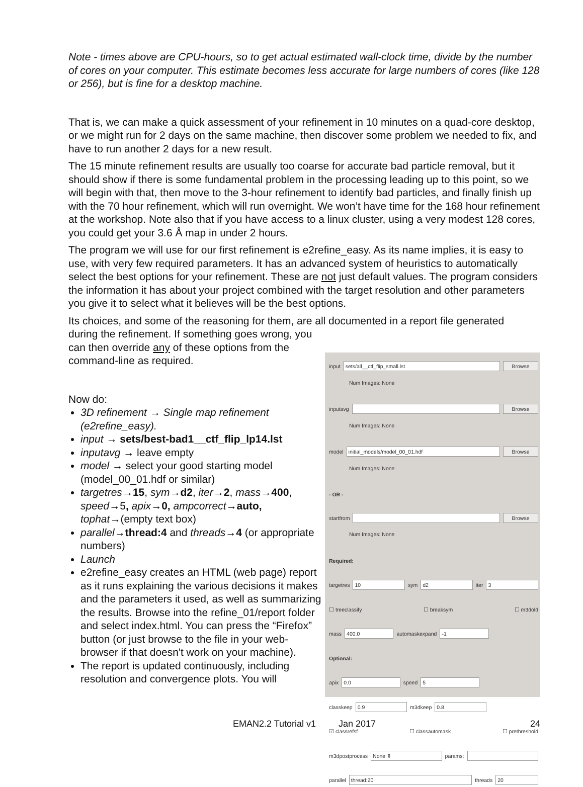Note - times above are CPU-hours, so to get actual estimated wall-clock time, divide by the number of cores on your computer. This estimate becomes less accurate for large numbers of cores (like 128 or 256), but is fine for a desktop machine.
That is, we can make a quick assessment of your refinement in 10 minutes on a quad-core desktop, or we might run for 2 days on the same machine, then discover some problem we needed to fix, and have to run another 2 days for a new result.
The 15 minute refinement results are usually too coarse for accurate bad particle removal, but it should show if there is some fundamental problem in the processing leading up to this point, so we will begin with that, then move to the 3-hour refinement to identify bad particles, and finally finish up with the 70 hour refinement, which will run overnight. We won’t have time for the 168 hour refinement at the workshop. Note also that if you have access to a linux cluster, using a very modest 128 cores, you could get your 3.6 Å map in under 2 hours.
The program we will use for our first refinement is e2refine_easy. As its name implies, it is easy to use, with very few required parameters. It has an advanced system of heuristics to automatically select the best options for your refinement. These are not just default values. The program considers the information it has about your project combined with the target resolution and other parameters you give it to select what it believes will be the best options.
Its choices, and some of the reasoning for them, are all documented in a report file generated
during the refinement. If something goes wrong, you can then override any of these options from the command-line as required.
Now do:
3D refinement → Single map refinement (e2refine_easy).
input → sets/best-bad1__ctf_flip_lp14.lst
inputavg → leave empty
model → select your good starting model (model_00_01.hdf or similar)
targetres→15, sym→d2, iter→2, mass→400, speed→5, apix→0, ampcorrect→auto, tophat→(empty text box)
parallel→thread:4 and threads→4 (or appropriate numbers)
Launch
e2refine_easy creates an HTML (web page) report as it runs explaining the various decisions it makes and the parameters it used, as well as summarizing the results. Browse into the refine_01/report folder and select index.html. You can press the “Firefox” button (or just browse to the file in your web-browser if that doesn't work on your machine).
The report is updated continuously, including resolution and convergence plots. You will
input sets/all__ctf_flip_small.lst Browse
Num Images: None
inputavg Browse
Num Images: None
model initial_models/model_00_01.hdf Browse
Num Images: None
- OR -
startfrom Browse
Num Images: None
Required:
targetres 10 sym d2 iter 3
☐ treeclassify ☐ breaksym ☐ m3dold
mass 400.0 automaskexpand -1
Optional:
apix 0.0 speed 5
classkeep 0.9 m3dkeep 0.8
☑ classrefsf ☐ classautomask ☐ prethreshold
m3dpostprocess None ⇕ params:
parallel thread:20 threads 20
EMAN2.2 Tutorial v1 Jan 2017 24